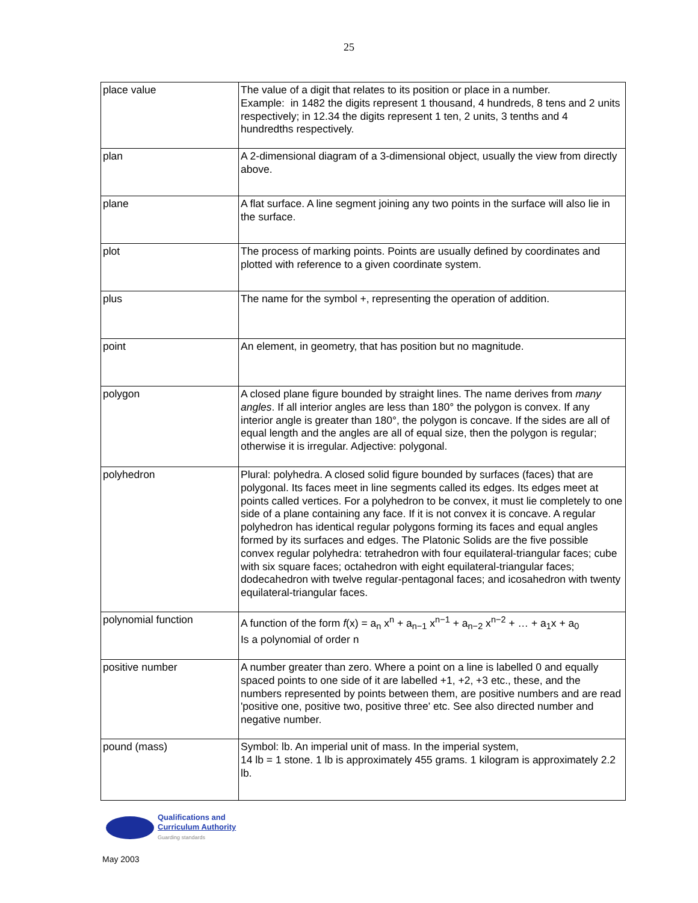25
| place value | The value of a digit that relates to its position or place in a number. Example: in 1482 the digits represent 1 thousand, 4 hundreds, 8 tens and 2 units respectively; in 12.34 the digits represent 1 ten, 2 units, 3 tenths and 4 hundredths respectively. |
| plan | A 2-dimensional diagram of a 3-dimensional object, usually the view from directly above. |
| plane | A flat surface. A line segment joining any two points in the surface will also lie in the surface. |
| plot | The process of marking points. Points are usually defined by coordinates and plotted with reference to a given coordinate system. |
| plus | The name for the symbol +, representing the operation of addition. |
| point | An element, in geometry, that has position but no magnitude. |
| polygon | A closed plane figure bounded by straight lines. The name derives from many angles . If all interior angles are less than 180° the polygon is convex. If any interior angle is greater than 180°, the polygon is concave. If the sides are all of equal length and the angles are all of equal size, then the polygon is regular; otherwise it is irregular. Adjective: polygonal. |
| polyhedron | Plural: polyhedra. A closed solid figure bounded by surfaces (faces) that are polygonal. Its faces meet in line segments called its edges. Its edges meet at points called vertices. For a polyhedron to be convex, it must lie completely to one side of a plane containing any face. If it is not convex it is concave. A regular polyhedron has identical regular polygons forming its faces and equal angles formed by its surfaces and edges. The Platonic Solids are the five possible convex regular polyhedra: tetrahedron with four equilateral-triangular faces; cube with six square faces; octahedron with eight equilateral-triangular faces; dodecahedron with twelve regular-pentagonal faces; and icosahedron with twenty equilateral-triangular faces. |
| polynomial function | A function of the form f (x) = a<sub>n</sub> x<sup>n</sup> + a<sub>n−1</sub> x<sup>n−1</sup> + a<sub>n−2</sub> x<sup>n−2</sup> + … + a<sub>1</sub>x + a<sub>0</sub> Is a polynomial of order n |
| positive number | A number greater than zero. Where a point on a line is labelled 0 and equally spaced points to one side of it are labelled +1, +2, +3 etc., these, and the numbers represented by points between them, are positive numbers and are read 'positive one, positive two, positive three' etc. See also directed number and negative number. |
| pound (mass) | Symbol: lb. An imperial unit of mass. In the imperial system, 14 lb = 1 stone. 1 lb is approximately 455 grams. 1 kilogram is approximately 2.2 lb. |
Qualifications and
Curriculum Authority
Guarding standards
May 2003